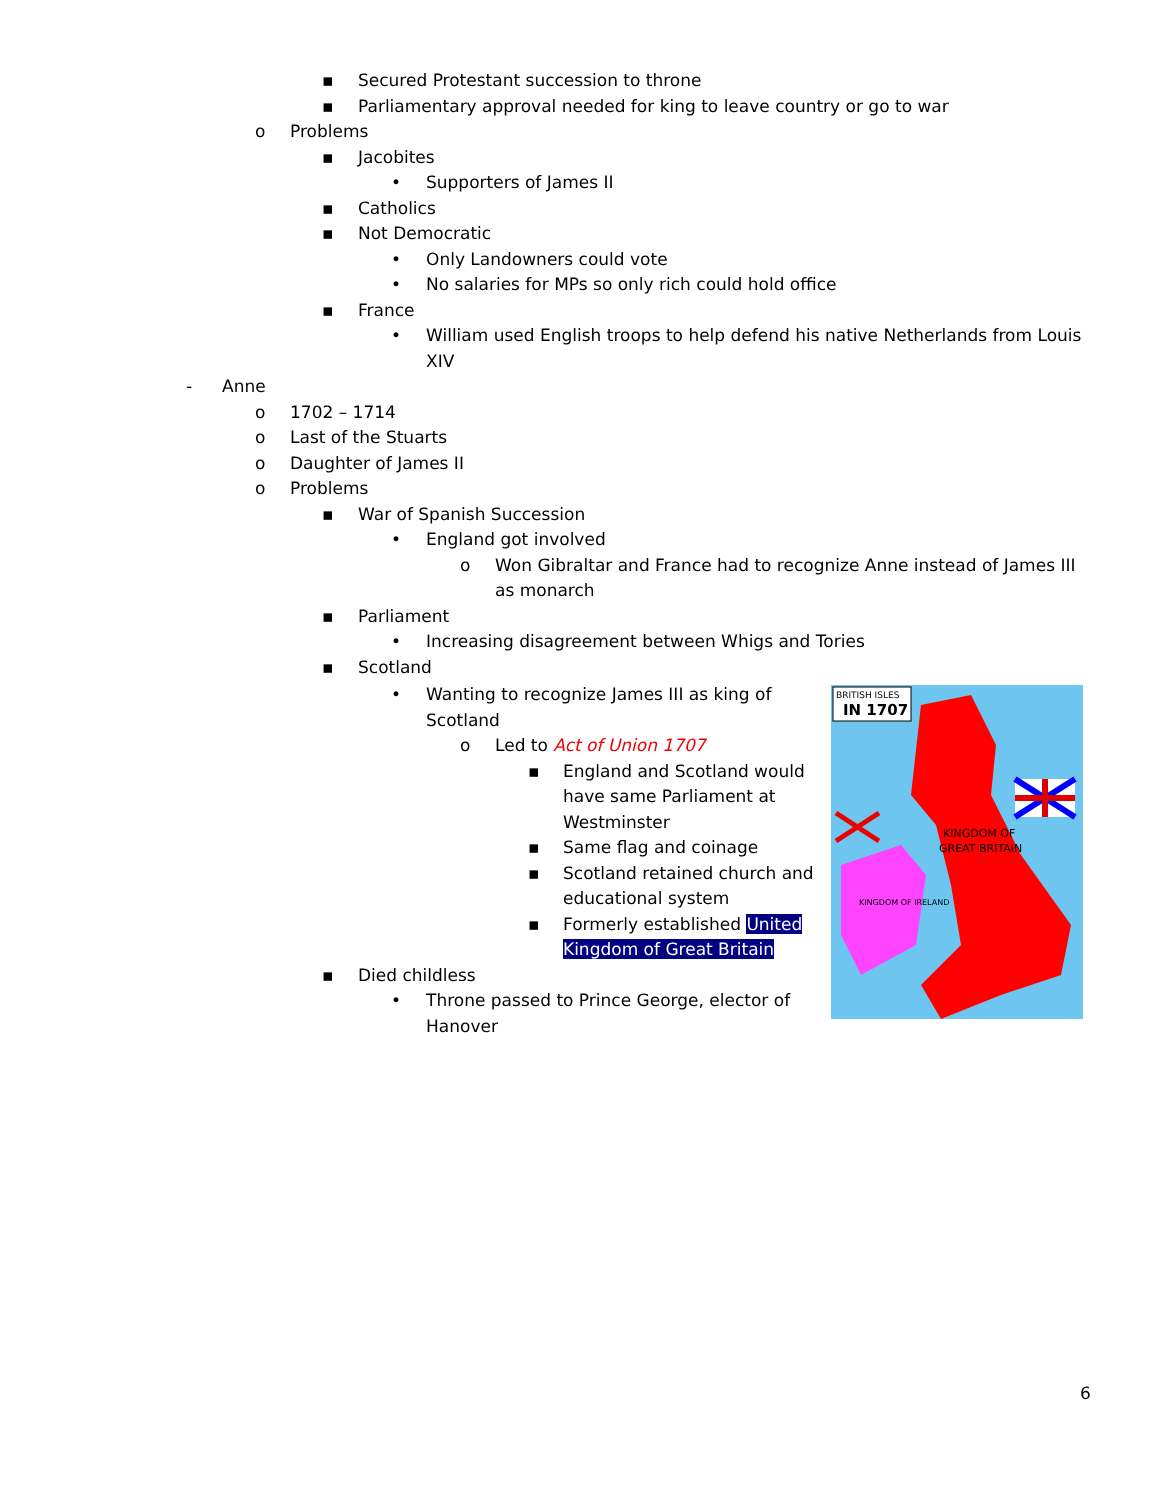▪ Secured Protestant succession to throne
▪ Parliamentary approval needed for king to leave country or go to war
o Problems
▪ Jacobites
• Supporters of James II
▪ Catholics
▪ Not Democratic
• Only Landowners could vote
• No salaries for MPs so only rich could hold office
▪ France
• William used English troops to help defend his native Netherlands from Louis XIV
- Anne
o 1702 – 1714
o Last of the Stuarts
o Daughter of James II
o Problems
▪ War of Spanish Succession
• England got involved
o Won Gibraltar and France had to recognize Anne instead of James III as monarch
▪ Parliament
• Increasing disagreement between Whigs and Tories
▪ Scotland
• Wanting to recognize James III as king of Scotland
o Led to Act of Union 1707
▪ England and Scotland would have same Parliament at Westminster
▪ Same flag and coinage
▪ Scotland retained church and educational system
▪ Formerly established United Kingdom of Great Britain
▪ Died childless
• Throne passed to Prince George, elector of Hanover
BRITISH ISLES
IN 1707
KINGDOM OF
GREAT BRITAIN
KINGDOM OF IRELAND
6